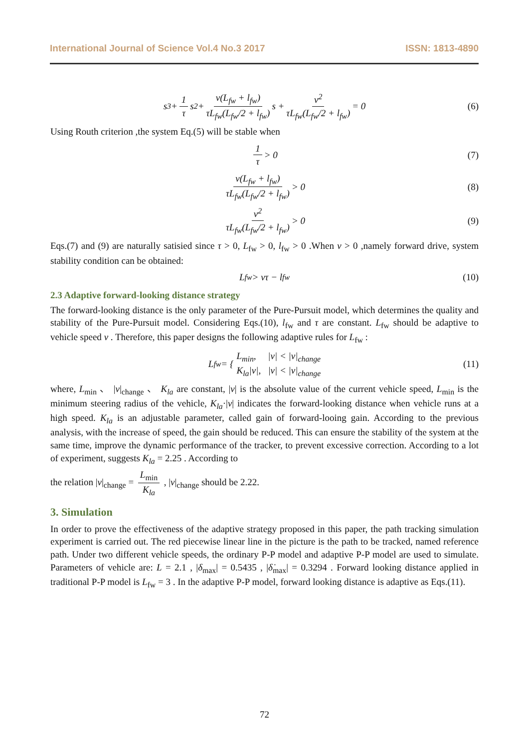International Journal of Science Vol.4 No.3 2017 ISSN: 1813-4890
s<sup>3</sup> + 1 τ s<sup>2</sup> + v(L<sub>fw</sub> + l<sub>fw</sub>) τL<sub>fw</sub>(L<sub>fw</sub>/2 + l<sub>fw</sub>) s + v<sup>2</sup> τL<sub>fw</sub>(L<sub>fw</sub>/2 + l<sub>fw</sub>) = 0 (6)
Using Routh criterion ,the system Eq.(5) will be stable when
1 τ > 0 (7)
v(L<sub>fw</sub> + l<sub>fw</sub>) τL<sub>fw</sub>(L<sub>fw</sub>/2 + l<sub>fw</sub>) > 0 (8)
v<sup>2</sup> τL<sub>fw</sub>(L<sub>fw</sub>/2 + l<sub>fw</sub>) > 0 (9)
Eqs.(7) and (9) are naturally satisied since τ > 0, L<sub>fw</sub> > 0, l<sub>fw</sub> > 0 .When v > 0 ,namely forward drive, system stability condition can be obtained:
L<sub>fw</sub> > vτ − l<sub>fw</sub> (10)
2.3 Adaptive forward-looking distance strategy
The forward-looking distance is the only parameter of the Pure-Pursuit model, which determines the quality and stability of the Pure-Pursuit model. Considering Eqs.(10), l<sub>fw</sub> and τ are constant. L<sub>fw</sub> should be adaptive to vehicle speed v . Therefore, this paper designs the following adaptive rules for L<sub>fw</sub> :
L<sub>fw</sub> = { L<sub>min</sub>, |v| < |v|<sub>change</sub>
K<sub>la</sub>|v|, |v| < |v|<sub>change</sub> (11)
where, L<sub>min</sub> 、 |v|<sub>change</sub> 、 K<sub>la</sub> are constant, |v| is the absolute value of the current vehicle speed, L<sub>min</sub> is the minimum steering radius of the vehicle, K<sub>la</sub>·|v| indicates the forward-looking distance when vehicle runs at a high speed. K<sub>la</sub> is an adjustable parameter, called gain of forward-looing gain. According to the previous analysis, with the increase of speed, the gain should be reduced. This can ensure the stability of the system at the same time, improve the dynamic performance of the tracker, to prevent excessive correction. According to a lot of experiment, suggests K<sub>la</sub> = 2.25 . According to
the relation |v|<sub>change</sub> = L<sub>min</sub> K<sub>la</sub> , |v|<sub>change</sub> should be 2.22.
3. Simulation
In order to prove the effectiveness of the adaptive strategy proposed in this paper, the path tracking simulation experiment is carried out. The red piecewise linear line in the picture is the path to be tracked, named reference path. Under two different vehicle speeds, the ordinary P-P model and adaptive P-P model are used to simulate. Parameters of vehicle are: L = 2.1 , |δ<sub>max</sub>| = 0.5435 , |δ̇<sub>max</sub>| = 0.3294 . Forward looking distance applied in traditional P-P model is L<sub>fw</sub> = 3 . In the adaptive P-P model, forward looking distance is adaptive as Eqs.(11).
72